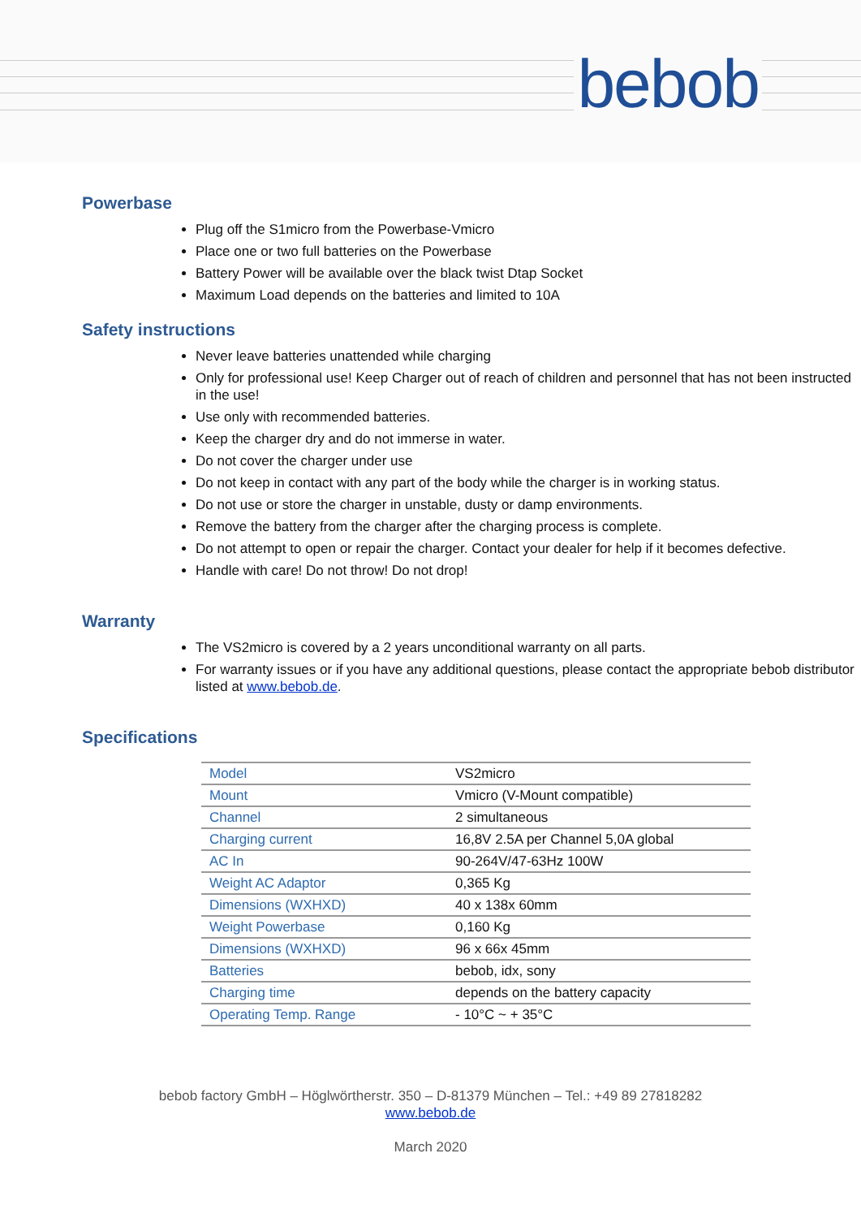bebob
Powerbase
Plug off the S1micro from the Powerbase-Vmicro
Place one or two full batteries on the Powerbase
Battery Power will be available over the black twist Dtap Socket
Maximum Load depends on the batteries and limited to 10A
Safety instructions
Never leave batteries unattended while charging
Only for professional use! Keep Charger out of reach of children and personnel that has not been instructed in the use!
Use only with recommended batteries.
Keep the charger dry and do not immerse in water.
Do not cover the charger under use
Do not keep in contact with any part of the body while the charger is in working status.
Do not use or store the charger in unstable, dusty or damp environments.
Remove the battery from the charger after the charging process is complete.
Do not attempt to open or repair the charger. Contact your dealer for help if it becomes defective.
Handle with care! Do not throw! Do not drop!
Warranty
The VS2micro is covered by a 2 years unconditional warranty on all parts.
For warranty issues or if you have any additional questions, please contact the appropriate bebob distributor listed at www.bebob.de.
Specifications
| Model | VS2micro |
| Mount | Vmicro (V-Mount compatible) |
| Channel | 2 simultaneous |
| Charging current | 16,8V 2.5A per Channel 5,0A global |
| AC In | 90-264V/47-63Hz 100W |
| Weight AC Adaptor | 0,365 Kg |
| Dimensions (WXHXD) | 40 x 138x 60mm |
| Weight Powerbase | 0,160 Kg |
| Dimensions (WXHXD) | 96 x 66x 45mm |
| Batteries | bebob, idx, sony |
| Charging time | depends on the battery capacity |
| Operating Temp. Range | - 10°C ~ + 35°C |
bebob factory GmbH – Höglwörtherstr. 350 – D-81379 München – Tel.: +49 89 27818282
www.bebob.de
March 2020